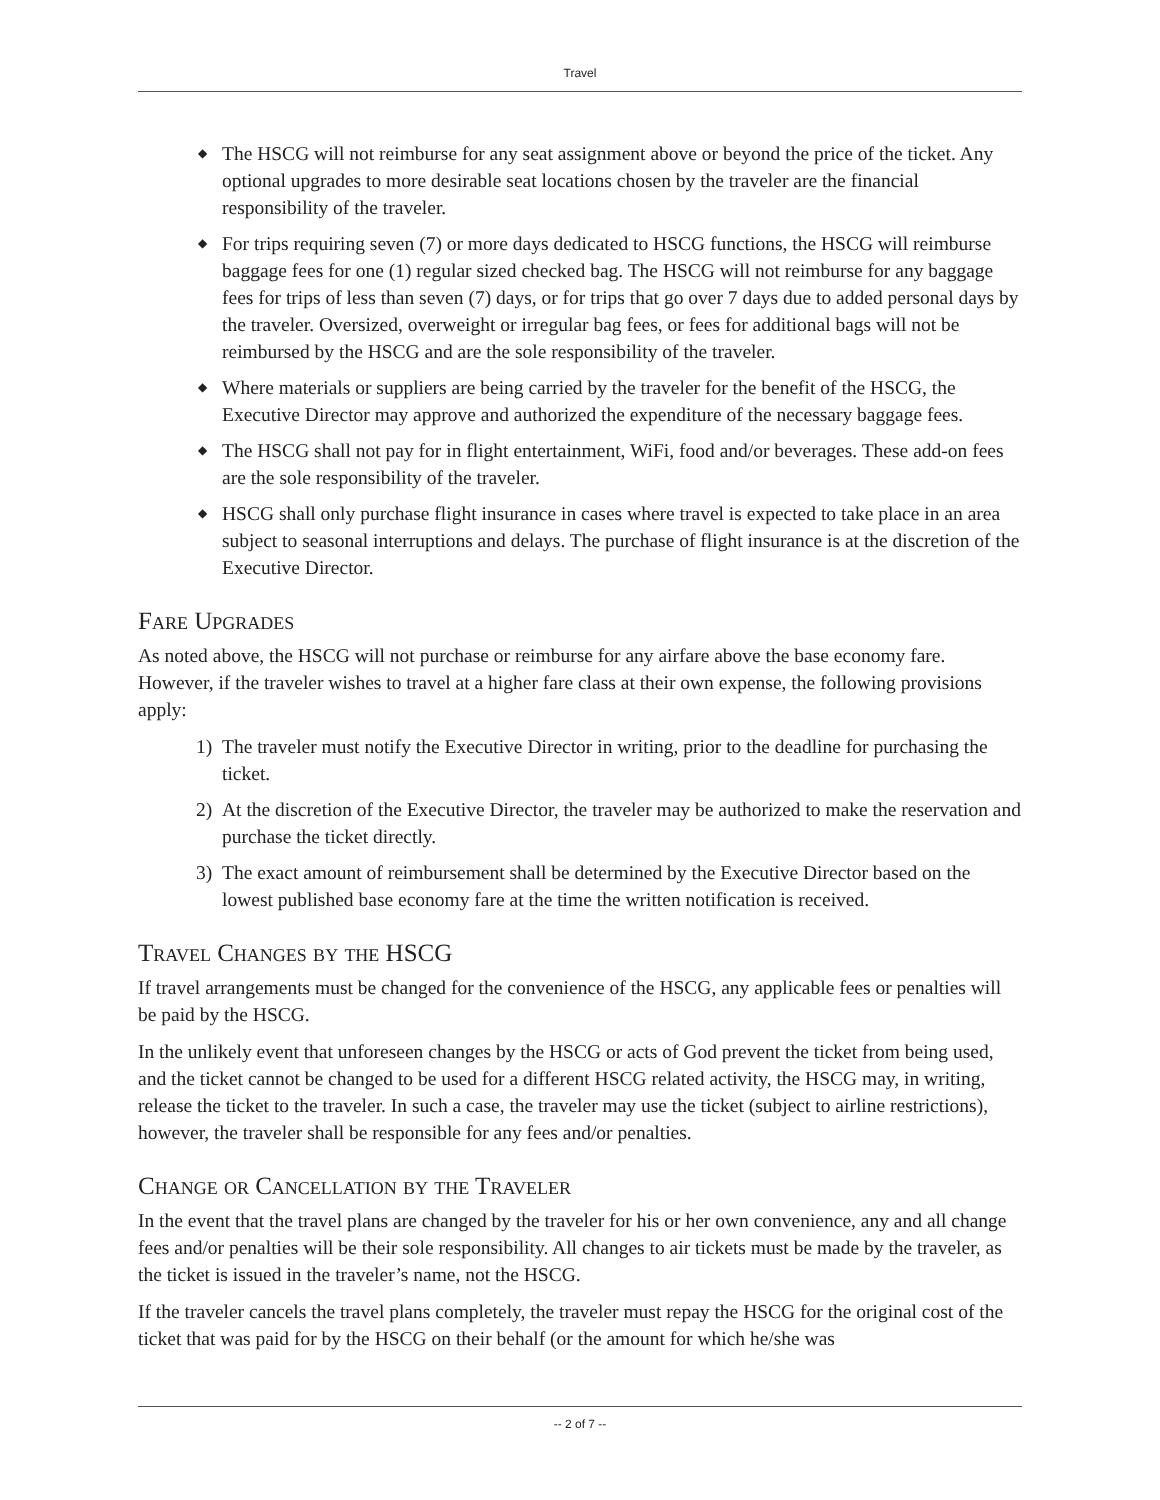Travel
◆ The HSCG will not reimburse for any seat assignment above or beyond the price of the ticket. Any optional upgrades to more desirable seat locations chosen by the traveler are the financial responsibility of the traveler.
◆ For trips requiring seven (7) or more days dedicated to HSCG functions, the HSCG will reimburse baggage fees for one (1) regular sized checked bag. The HSCG will not reimburse for any baggage fees for trips of less than seven (7) days, or for trips that go over 7 days due to added personal days by the traveler. Oversized, overweight or irregular bag fees, or fees for additional bags will not be reimbursed by the HSCG and are the sole responsibility of the traveler.
◆ Where materials or suppliers are being carried by the traveler for the benefit of the HSCG, the Executive Director may approve and authorized the expenditure of the necessary baggage fees.
◆ The HSCG shall not pay for in flight entertainment, WiFi, food and/or beverages. These add-on fees are the sole responsibility of the traveler.
◆ HSCG shall only purchase flight insurance in cases where travel is expected to take place in an area subject to seasonal interruptions and delays. The purchase of flight insurance is at the discretion of the Executive Director.
Fare Upgrades
As noted above, the HSCG will not purchase or reimburse for any airfare above the base economy fare. However, if the traveler wishes to travel at a higher fare class at their own expense, the following provisions apply:
1) The traveler must notify the Executive Director in writing, prior to the deadline for purchasing the ticket.
2) At the discretion of the Executive Director, the traveler may be authorized to make the reservation and purchase the ticket directly.
3) The exact amount of reimbursement shall be determined by the Executive Director based on the lowest published base economy fare at the time the written notification is received.
Travel Changes by the HSCG
If travel arrangements must be changed for the convenience of the HSCG, any applicable fees or penalties will be paid by the HSCG.
In the unlikely event that unforeseen changes by the HSCG or acts of God prevent the ticket from being used, and the ticket cannot be changed to be used for a different HSCG related activity, the HSCG may, in writing, release the ticket to the traveler. In such a case, the traveler may use the ticket (subject to airline restrictions), however, the traveler shall be responsible for any fees and/or penalties.
Change or Cancellation by the Traveler
In the event that the travel plans are changed by the traveler for his or her own convenience, any and all change fees and/or penalties will be their sole responsibility. All changes to air tickets must be made by the traveler, as the ticket is issued in the traveler’s name, not the HSCG.
If the traveler cancels the travel plans completely, the traveler must repay the HSCG for the original cost of the ticket that was paid for by the HSCG on their behalf (or the amount for which he/she was
-- 2 of 7 --